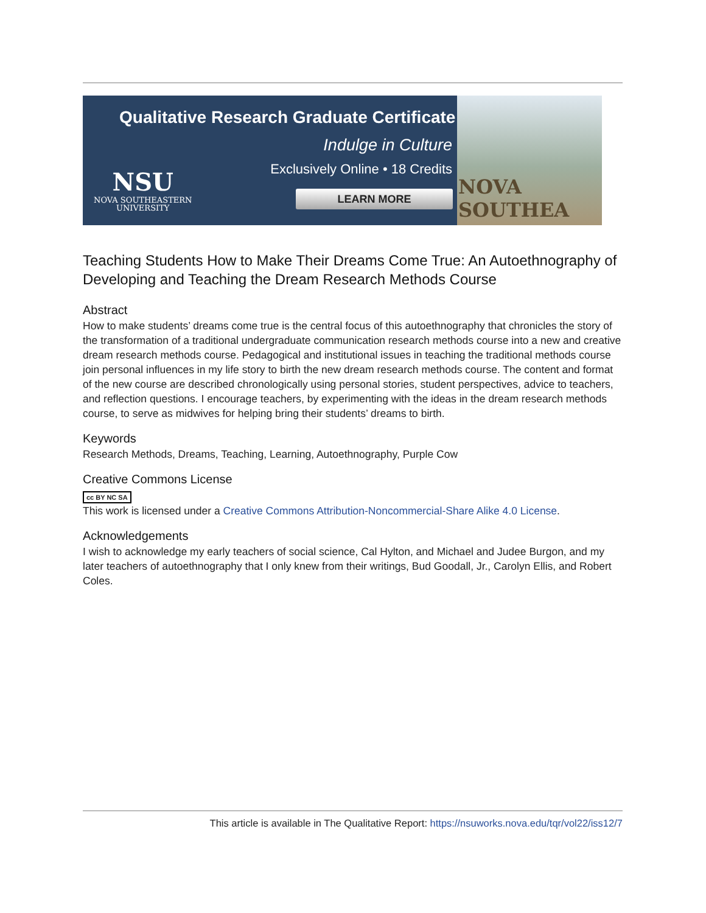Qualitative Research Graduate Certificate
Indulge in Culture
Exclusively Online • 18 Credits
LEARN MORE
NSU
NOVA SOUTHEASTERN
UNIVERSITY
NOVA SOUTHEA
Teaching Students How to Make Their Dreams Come True: An Autoethnography of Developing and Teaching the Dream Research Methods Course
Abstract
How to make students’ dreams come true is the central focus of this autoethnography that chronicles the story of the transformation of a traditional undergraduate communication research methods course into a new and creative dream research methods course. Pedagogical and institutional issues in teaching the traditional methods course join personal influences in my life story to birth the new dream research methods course. The content and format of the new course are described chronologically using personal stories, student perspectives, advice to teachers, and reflection questions. I encourage teachers, by experimenting with the ideas in the dream research methods course, to serve as midwives for helping bring their students’ dreams to birth.
Keywords
Research Methods, Dreams, Teaching, Learning, Autoethnography, Purple Cow
Creative Commons License
cc BY NC SA
This work is licensed under a Creative Commons Attribution-Noncommercial-Share Alike 4.0 License.
Acknowledgements
I wish to acknowledge my early teachers of social science, Cal Hylton, and Michael and Judee Burgon, and my later teachers of autoethnography that I only knew from their writings, Bud Goodall, Jr., Carolyn Ellis, and Robert Coles.
This article is available in The Qualitative Report: https://nsuworks.nova.edu/tqr/vol22/iss12/7